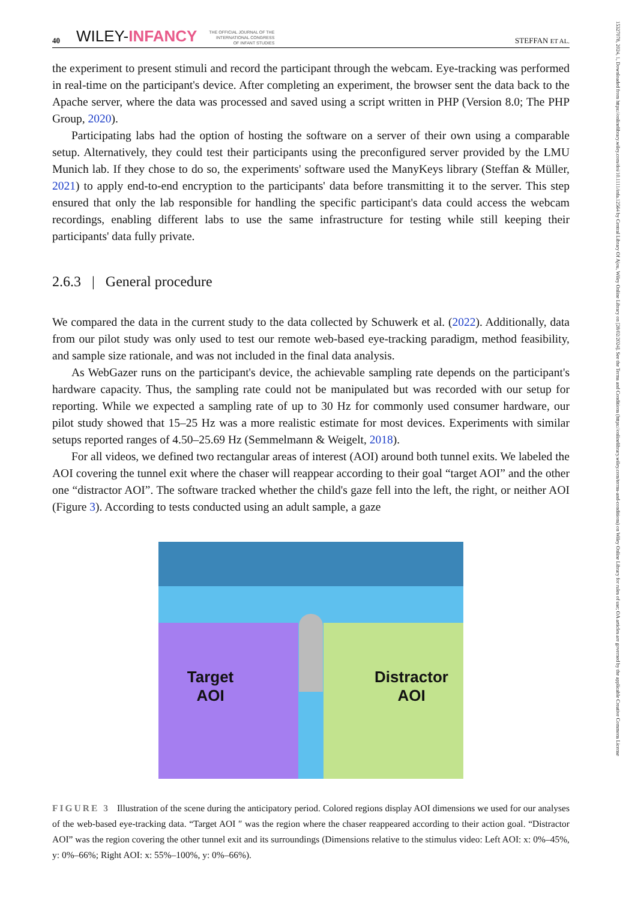15327078, 2024, 1, Downloaded from https://onlinelibrary.wiley.com/doi/10.1111/infa.12564 by Central Library Of Ajou, Wiley Online Library on [28/02/2024]. See the Terms and Conditions (https://onlinelibrary.wiley.com/terms-and-conditions) on Wiley Online Library for rules of use; OA articles are governed by the applicable Creative Commons License
40 WILEY-INFANCY THE OFFICIAL JOURNAL OF THE
INTERNATIONAL CONGRESS
OF INFANT STUDIES STEFFAN ET AL.
the experiment to present stimuli and record the participant through the webcam. Eye-tracking was performed in real-time on the participant's device. After completing an experiment, the browser sent the data back to the Apache server, where the data was processed and saved using a script written in PHP (Version 8.0; The PHP Group, 2020).
Participating labs had the option of hosting the software on a server of their own using a comparable setup. Alternatively, they could test their participants using the preconfigured server provided by the LMU Munich lab. If they chose to do so, the experiments' software used the ManyKeys library (Steffan & Müller, 2021) to apply end-to-end encryption to the participants' data before transmitting it to the server. This step ensured that only the lab responsible for handling the specific participant's data could access the webcam recordings, enabling different labs to use the same infrastructure for testing while still keeping their participants' data fully private.
2.6.3 | General procedure
We compared the data in the current study to the data collected by Schuwerk et al. (2022). Additionally, data from our pilot study was only used to test our remote web-based eye-tracking paradigm, method feasibility, and sample size rationale, and was not included in the final data analysis.
As WebGazer runs on the participant's device, the achievable sampling rate depends on the participant's hardware capacity. Thus, the sampling rate could not be manipulated but was recorded with our setup for reporting. While we expected a sampling rate of up to 30 Hz for commonly used consumer hardware, our pilot study showed that 15–25 Hz was a more realistic estimate for most devices. Experiments with similar setups reported ranges of 4.50–25.69 Hz (Semmelmann & Weigelt, 2018).
For all videos, we defined two rectangular areas of interest (AOI) around both tunnel exits. We labeled the AOI covering the tunnel exit where the chaser will reappear according to their goal “target AOI” and the other one “distractor AOI”. The software tracked whether the child's gaze fell into the left, the right, or neither AOI (Figure 3). According to tests conducted using an adult sample, a gaze
Target
AOI
Distractor
AOI
FIGURE 3 Illustration of the scene during the anticipatory period. Colored regions display AOI dimensions we used for our analyses of the web-based eye-tracking data. “Target AOI ″ was the region where the chaser reappeared according to their action goal. “Distractor AOI” was the region covering the other tunnel exit and its surroundings (Dimensions relative to the stimulus video: Left AOI: x: 0%–45%, y: 0%–66%; Right AOI: x: 55%–100%, y: 0%–66%).